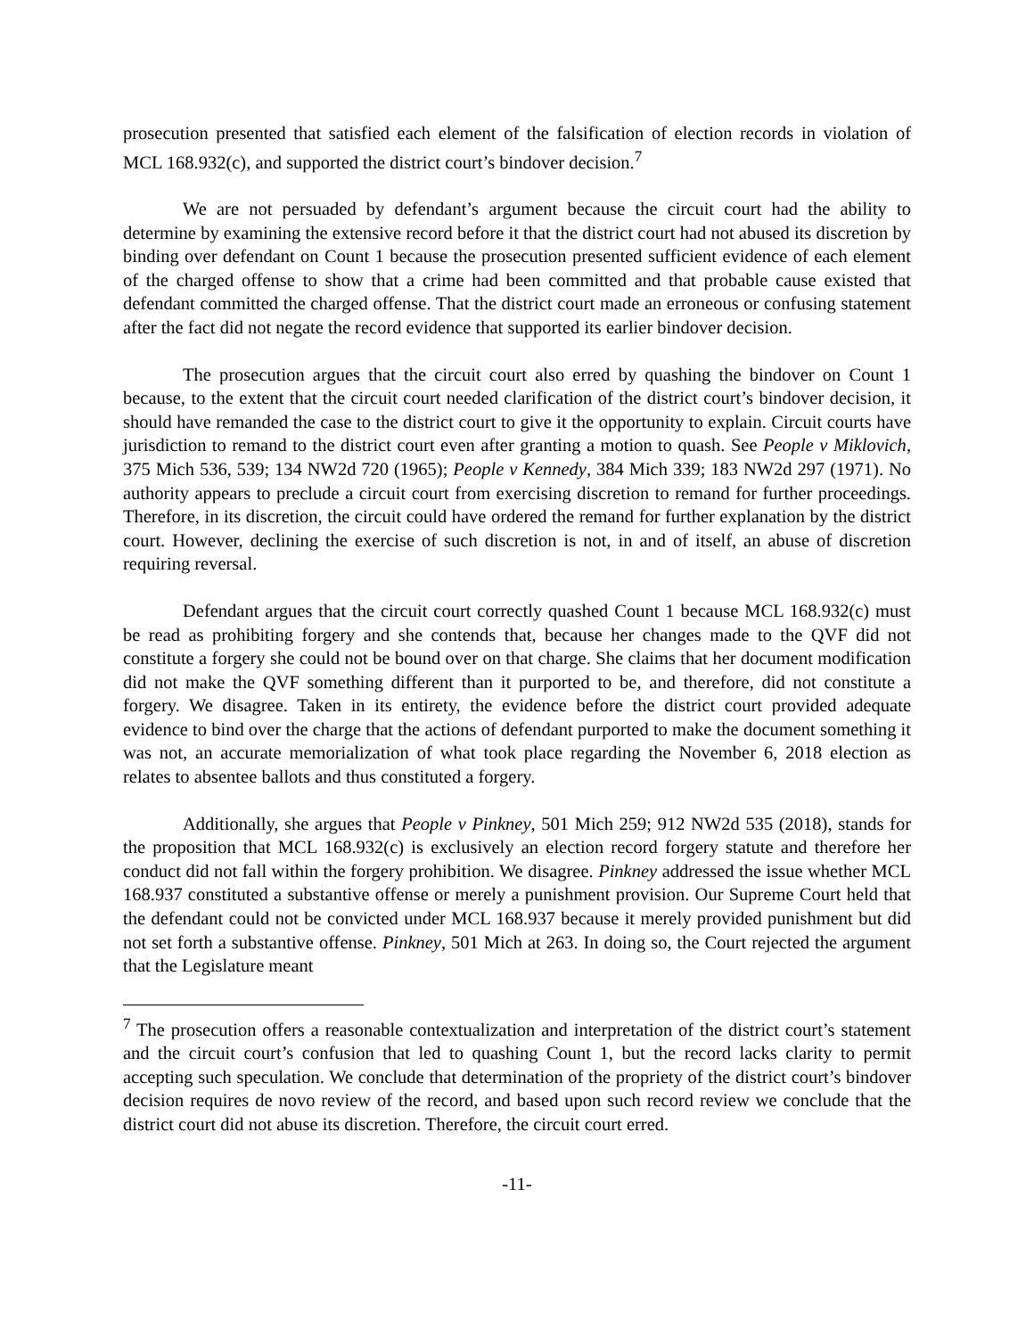prosecution presented that satisfied each element of the falsification of election records in violation of MCL 168.932(c), and supported the district court’s bindover decision.<sup>7</sup>
We are not persuaded by defendant’s argument because the circuit court had the ability to determine by examining the extensive record before it that the district court had not abused its discretion by binding over defendant on Count 1 because the prosecution presented sufficient evidence of each element of the charged offense to show that a crime had been committed and that probable cause existed that defendant committed the charged offense. That the district court made an erroneous or confusing statement after the fact did not negate the record evidence that supported its earlier bindover decision.
The prosecution argues that the circuit court also erred by quashing the bindover on Count 1 because, to the extent that the circuit court needed clarification of the district court’s bindover decision, it should have remanded the case to the district court to give it the opportunity to explain. Circuit courts have jurisdiction to remand to the district court even after granting a motion to quash. See People v Miklovich, 375 Mich 536, 539; 134 NW2d 720 (1965); People v Kennedy, 384 Mich 339; 183 NW2d 297 (1971). No authority appears to preclude a circuit court from exercising discretion to remand for further proceedings. Therefore, in its discretion, the circuit could have ordered the remand for further explanation by the district court. However, declining the exercise of such discretion is not, in and of itself, an abuse of discretion requiring reversal.
Defendant argues that the circuit court correctly quashed Count 1 because MCL 168.932(c) must be read as prohibiting forgery and she contends that, because her changes made to the QVF did not constitute a forgery she could not be bound over on that charge. She claims that her document modification did not make the QVF something different than it purported to be, and therefore, did not constitute a forgery. We disagree. Taken in its entirety, the evidence before the district court provided adequate evidence to bind over the charge that the actions of defendant purported to make the document something it was not, an accurate memorialization of what took place regarding the November 6, 2018 election as relates to absentee ballots and thus constituted a forgery.
Additionally, she argues that People v Pinkney, 501 Mich 259; 912 NW2d 535 (2018), stands for the proposition that MCL 168.932(c) is exclusively an election record forgery statute and therefore her conduct did not fall within the forgery prohibition. We disagree. Pinkney addressed the issue whether MCL 168.937 constituted a substantive offense or merely a punishment provision. Our Supreme Court held that the defendant could not be convicted under MCL 168.937 because it merely provided punishment but did not set forth a substantive offense. Pinkney, 501 Mich at 263. In doing so, the Court rejected the argument that the Legislature meant
<sup>7</sup> The prosecution offers a reasonable contextualization and interpretation of the district court’s statement and the circuit court’s confusion that led to quashing Count 1, but the record lacks clarity to permit accepting such speculation. We conclude that determination of the propriety of the district court’s bindover decision requires de novo review of the record, and based upon such record review we conclude that the district court did not abuse its discretion. Therefore, the circuit court erred.
-11-